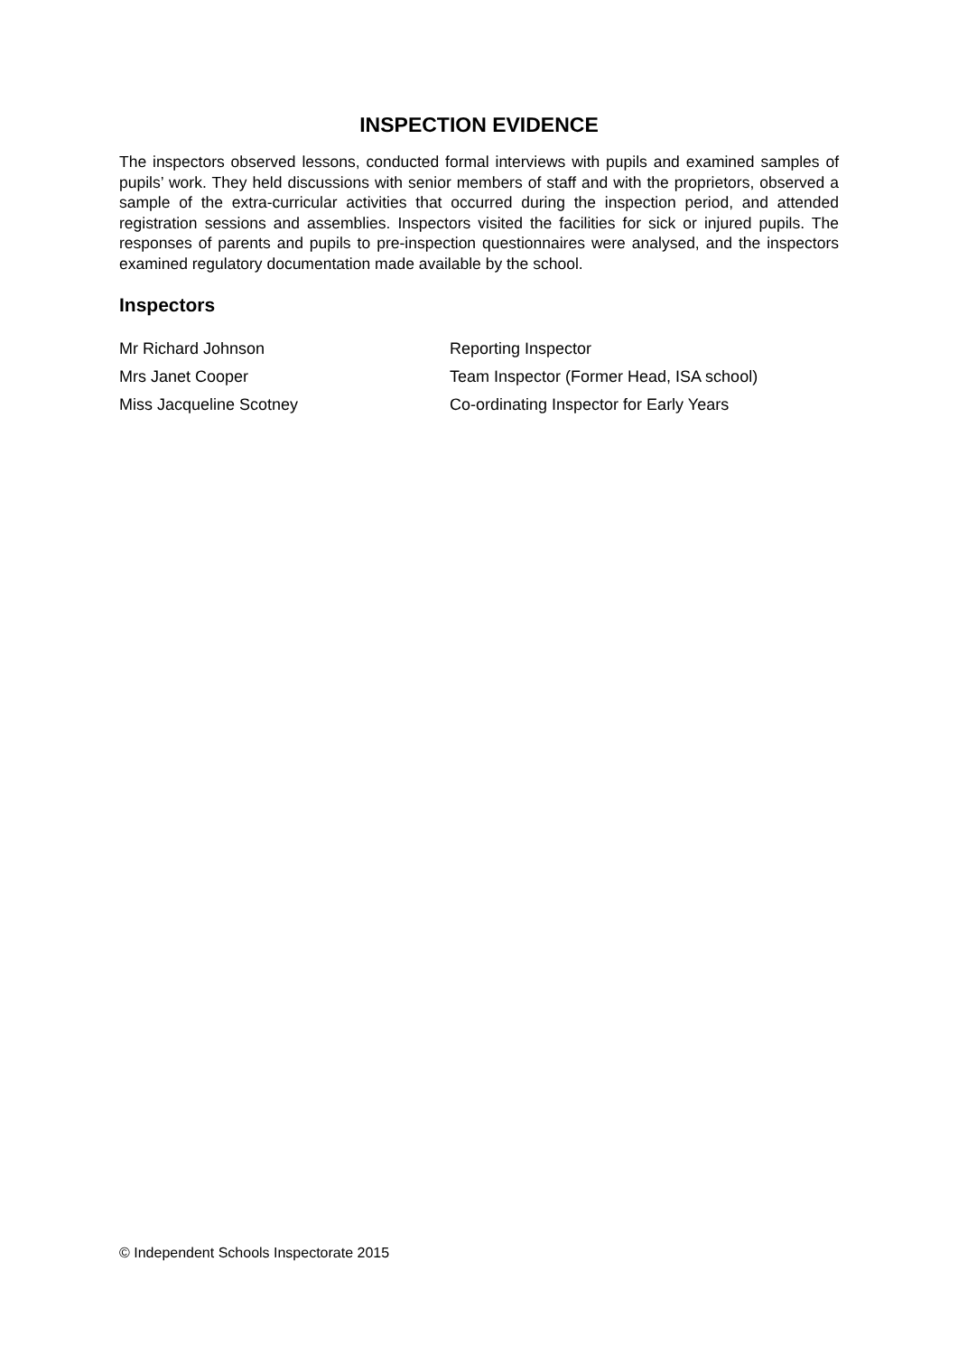INSPECTION EVIDENCE
The inspectors observed lessons, conducted formal interviews with pupils and examined samples of pupils’ work. They held discussions with senior members of staff and with the proprietors, observed a sample of the extra-curricular activities that occurred during the inspection period, and attended registration sessions and assemblies. Inspectors visited the facilities for sick or injured pupils. The responses of parents and pupils to pre-inspection questionnaires were analysed, and the inspectors examined regulatory documentation made available by the school.
Inspectors
| Mr Richard Johnson | Reporting Inspector |
| Mrs Janet Cooper | Team Inspector (Former Head, ISA school) |
| Miss Jacqueline Scotney | Co-ordinating Inspector for Early Years |
© Independent Schools Inspectorate 2015